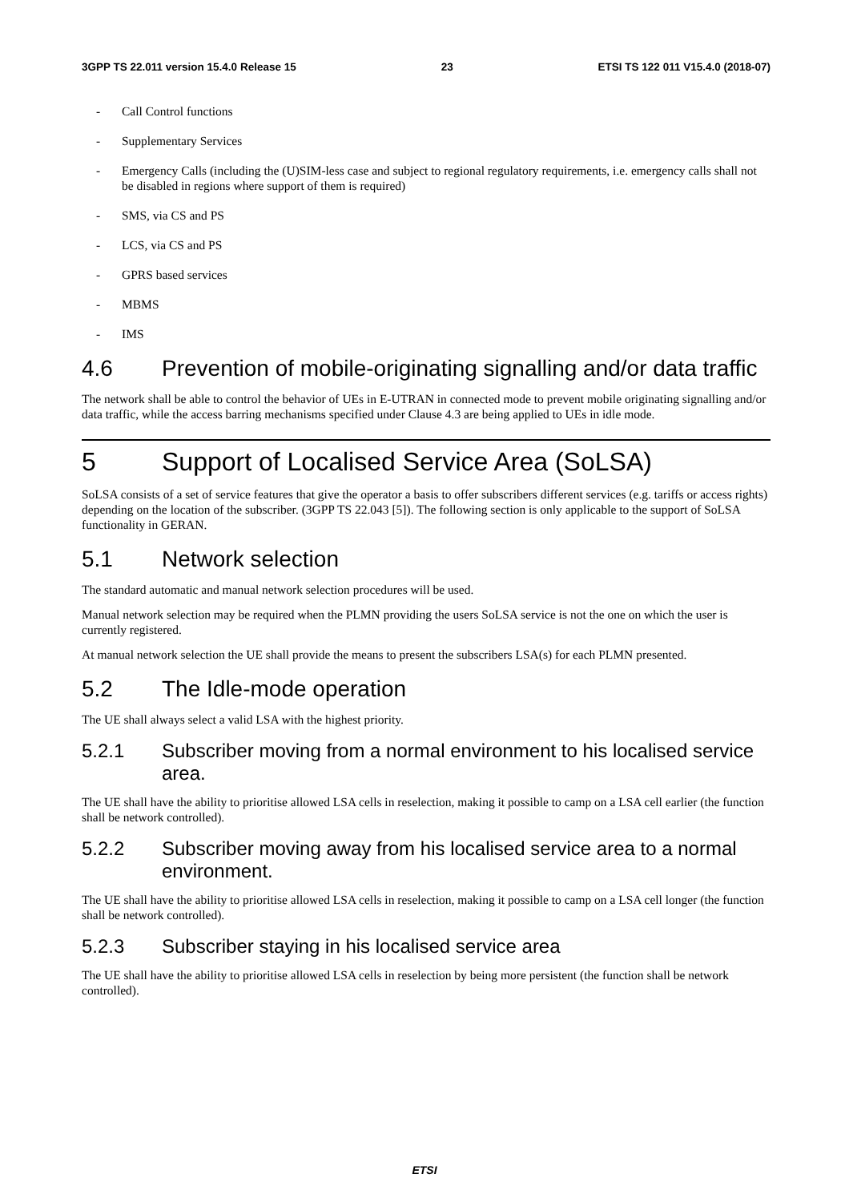3GPP TS 22.011 version 15.4.0 Release 15 23 ETSI TS 122 011 V15.4.0 (2018-07)
- Call Control functions
- Supplementary Services
- Emergency Calls (including the (U)SIM-less case and subject to regional regulatory requirements, i.e. emergency calls shall not be disabled in regions where support of them is required)
- SMS, via CS and PS
- LCS, via CS and PS
- GPRS based services
- MBMS
- IMS
4.6 Prevention of mobile-originating signalling and/or data traffic
The network shall be able to control the behavior of UEs in E-UTRAN in connected mode to prevent mobile originating signalling and/or data traffic, while the access barring mechanisms specified under Clause 4.3 are being applied to UEs in idle mode.
5 Support of Localised Service Area (SoLSA)
SoLSA consists of a set of service features that give the operator a basis to offer subscribers different services (e.g. tariffs or access rights) depending on the location of the subscriber. (3GPP TS 22.043 [5]). The following section is only applicable to the support of SoLSA functionality in GERAN.
5.1 Network selection
The standard automatic and manual network selection procedures will be used.
Manual network selection may be required when the PLMN providing the users SoLSA service is not the one on which the user is currently registered.
At manual network selection the UE shall provide the means to present the subscribers LSA(s) for each PLMN presented.
5.2 The Idle-mode operation
The UE shall always select a valid LSA with the highest priority.
5.2.1 Subscriber moving from a normal environment to his localised service area.
The UE shall have the ability to prioritise allowed LSA cells in reselection, making it possible to camp on a LSA cell earlier (the function shall be network controlled).
5.2.2 Subscriber moving away from his localised service area to a normal environment.
The UE shall have the ability to prioritise allowed LSA cells in reselection, making it possible to camp on a LSA cell longer (the function shall be network controlled).
5.2.3 Subscriber staying in his localised service area
The UE shall have the ability to prioritise allowed LSA cells in reselection by being more persistent (the function shall be network controlled).
ETSI